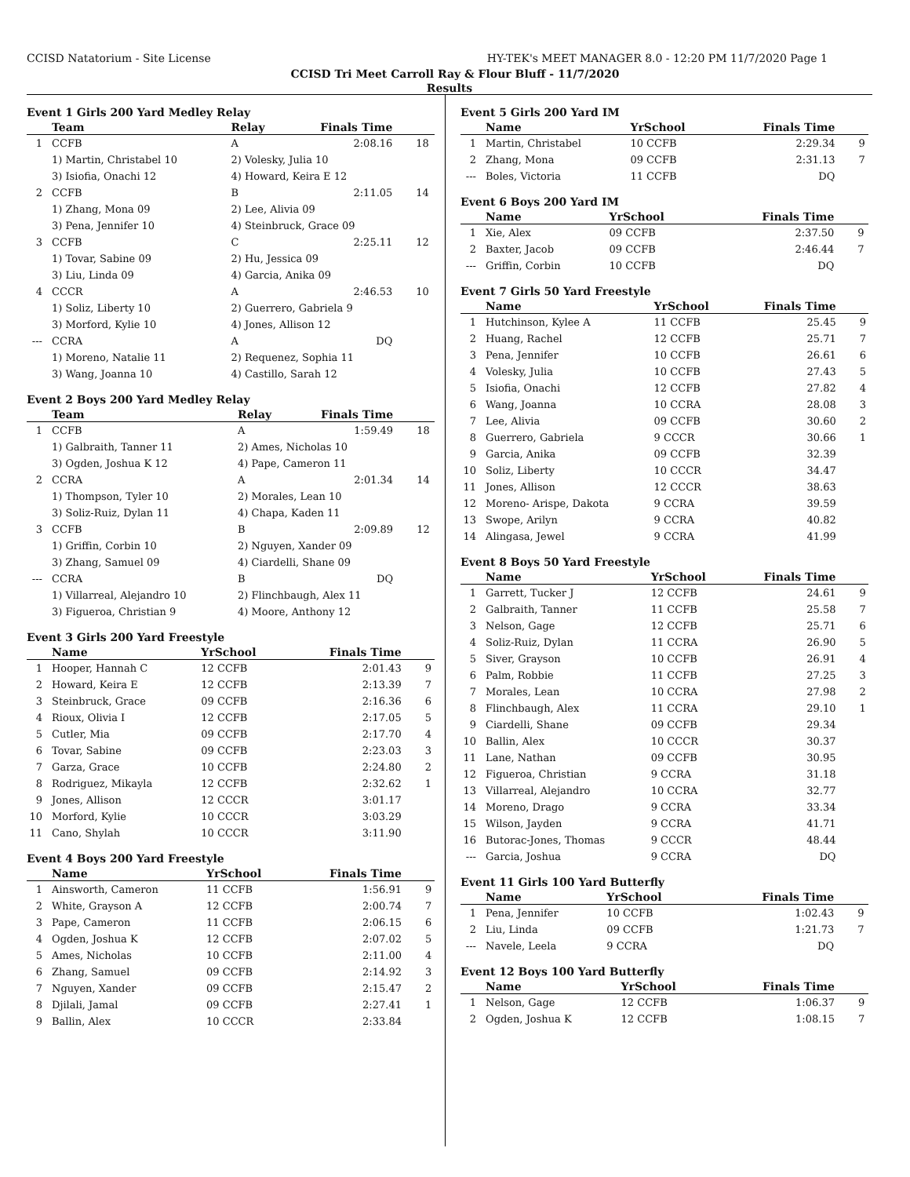CCISD Natatorium - Site License HY-TEK's MEET MANAGER 8.0 - 12:20 PM 11/7/2020 Page 1
CCISD Tri Meet Carroll Ray & Flour Bluff - 11/7/2020
Results
Event 1 Girls 200 Yard Medley Relay
| | Team | Relay | Finals Time | |
| --- | --- | --- | --- | --- |
| 1 | CCFB | A | 2:08.16 | 18 |
| | 1) Martin, Christabel 10 | 2) Volesky, Julia 10 | | |
| | 3) Isiofia, Onachi 12 | 4) Howard, Keira E 12 | | |
| 2 | CCFB | B | 2:11.05 | 14 |
| | 1) Zhang, Mona 09 | 2) Lee, Alivia 09 | | |
| | 3) Pena, Jennifer 10 | 4) Steinbruck, Grace 09 | | |
| 3 | CCFB | C | 2:25.11 | 12 |
| | 1) Tovar, Sabine 09 | 2) Hu, Jessica 09 | | |
| | 3) Liu, Linda 09 | 4) Garcia, Anika 09 | | |
| 4 | CCCR | A | 2:46.53 | 10 |
| | 1) Soliz, Liberty 10 | 2) Guerrero, Gabriela 9 | | |
| | 3) Morford, Kylie 10 | 4) Jones, Allison 12 | | |
| --- | CCRA | A | DQ | |
| | 1) Moreno, Natalie 11 | 2) Requenez, Sophia 11 | | |
| | 3) Wang, Joanna 10 | 4) Castillo, Sarah 12 | | |
Event 2 Boys 200 Yard Medley Relay
| | Team | Relay | Finals Time | |
| --- | --- | --- | --- | --- |
| 1 | CCFB | A | 1:59.49 | 18 |
| | 1) Galbraith, Tanner 11 | 2) Ames, Nicholas 10 | | |
| | 3) Ogden, Joshua K 12 | 4) Pape, Cameron 11 | | |
| 2 | CCRA | A | 2:01.34 | 14 |
| | 1) Thompson, Tyler 10 | 2) Morales, Lean 10 | | |
| | 3) Soliz-Ruiz, Dylan 11 | 4) Chapa, Kaden 11 | | |
| 3 | CCFB | B | 2:09.89 | 12 |
| | 1) Griffin, Corbin 10 | 2) Nguyen, Xander 09 | | |
| | 3) Zhang, Samuel 09 | 4) Ciardelli, Shane 09 | | |
| --- | CCRA | B | DQ | |
| | 1) Villarreal, Alejandro 10 | 2) Flinchbaugh, Alex 11 | | |
| | 3) Figueroa, Christian 9 | 4) Moore, Anthony 12 | | |
Event 3 Girls 200 Yard Freestyle
| | Name | YrSchool | Finals Time | |
| --- | --- | --- | --- | --- |
| 1 | Hooper, Hannah C | 12 CCFB | 2:01.43 | 9 |
| 2 | Howard, Keira E | 12 CCFB | 2:13.39 | 7 |
| 3 | Steinbruck, Grace | 09 CCFB | 2:16.36 | 6 |
| 4 | Rioux, Olivia I | 12 CCFB | 2:17.05 | 5 |
| 5 | Cutler, Mia | 09 CCFB | 2:17.70 | 4 |
| 6 | Tovar, Sabine | 09 CCFB | 2:23.03 | 3 |
| 7 | Garza, Grace | 10 CCFB | 2:24.80 | 2 |
| 8 | Rodriguez, Mikayla | 12 CCFB | 2:32.62 | 1 |
| 9 | Jones, Allison | 12 CCCR | 3:01.17 | |
| 10 | Morford, Kylie | 10 CCCR | 3:03.29 | |
| 11 | Cano, Shylah | 10 CCCR | 3:11.90 | |
Event 4 Boys 200 Yard Freestyle
| | Name | YrSchool | Finals Time | |
| --- | --- | --- | --- | --- |
| 1 | Ainsworth, Cameron | 11 CCFB | 1:56.91 | 9 |
| 2 | White, Grayson A | 12 CCFB | 2:00.74 | 7 |
| 3 | Pape, Cameron | 11 CCFB | 2:06.15 | 6 |
| 4 | Ogden, Joshua K | 12 CCFB | 2:07.02 | 5 |
| 5 | Ames, Nicholas | 10 CCFB | 2:11.00 | 4 |
| 6 | Zhang, Samuel | 09 CCFB | 2:14.92 | 3 |
| 7 | Nguyen, Xander | 09 CCFB | 2:15.47 | 2 |
| 8 | Djilali, Jamal | 09 CCFB | 2:27.41 | 1 |
| 9 | Ballin, Alex | 10 CCCR | 2:33.84 | |
Event 5 Girls 200 Yard IM
| | Name | YrSchool | Finals Time | |
| --- | --- | --- | --- | --- |
| 1 | Martin, Christabel | 10 CCFB | 2:29.34 | 9 |
| 2 | Zhang, Mona | 09 CCFB | 2:31.13 | 7 |
| --- | Boles, Victoria | 11 CCFB | DQ | |
Event 6 Boys 200 Yard IM
| | Name | YrSchool | Finals Time | |
| --- | --- | --- | --- | --- |
| 1 | Xie, Alex | 09 CCFB | 2:37.50 | 9 |
| 2 | Baxter, Jacob | 09 CCFB | 2:46.44 | 7 |
| --- | Griffin, Corbin | 10 CCFB | DQ | |
Event 7 Girls 50 Yard Freestyle
| | Name | YrSchool | Finals Time | |
| --- | --- | --- | --- | --- |
| 1 | Hutchinson, Kylee A | 11 CCFB | 25.45 | 9 |
| 2 | Huang, Rachel | 12 CCFB | 25.71 | 7 |
| 3 | Pena, Jennifer | 10 CCFB | 26.61 | 6 |
| 4 | Volesky, Julia | 10 CCFB | 27.43 | 5 |
| 5 | Isiofia, Onachi | 12 CCFB | 27.82 | 4 |
| 6 | Wang, Joanna | 10 CCRA | 28.08 | 3 |
| 7 | Lee, Alivia | 09 CCFB | 30.60 | 2 |
| 8 | Guerrero, Gabriela | 9 CCCR | 30.66 | 1 |
| 9 | Garcia, Anika | 09 CCFB | 32.39 | |
| 10 | Soliz, Liberty | 10 CCCR | 34.47 | |
| 11 | Jones, Allison | 12 CCCR | 38.63 | |
| 12 | Moreno- Arispe, Dakota | 9 CCRA | 39.59 | |
| 13 | Swope, Arilyn | 9 CCRA | 40.82 | |
| 14 | Alingasa, Jewel | 9 CCRA | 41.99 | |
Event 8 Boys 50 Yard Freestyle
| | Name | YrSchool | Finals Time | |
| --- | --- | --- | --- | --- |
| 1 | Garrett, Tucker J | 12 CCFB | 24.61 | 9 |
| 2 | Galbraith, Tanner | 11 CCFB | 25.58 | 7 |
| 3 | Nelson, Gage | 12 CCFB | 25.71 | 6 |
| 4 | Soliz-Ruiz, Dylan | 11 CCRA | 26.90 | 5 |
| 5 | Siver, Grayson | 10 CCFB | 26.91 | 4 |
| 6 | Palm, Robbie | 11 CCFB | 27.25 | 3 |
| 7 | Morales, Lean | 10 CCRA | 27.98 | 2 |
| 8 | Flinchbaugh, Alex | 11 CCRA | 29.10 | 1 |
| 9 | Ciardelli, Shane | 09 CCFB | 29.34 | |
| 10 | Ballin, Alex | 10 CCCR | 30.37 | |
| 11 | Lane, Nathan | 09 CCFB | 30.95 | |
| 12 | Figueroa, Christian | 9 CCRA | 31.18 | |
| 13 | Villarreal, Alejandro | 10 CCRA | 32.77 | |
| 14 | Moreno, Drago | 9 CCRA | 33.34 | |
| 15 | Wilson, Jayden | 9 CCRA | 41.71 | |
| 16 | Butorac-Jones, Thomas | 9 CCCR | 48.44 | |
| --- | Garcia, Joshua | 9 CCRA | DQ | |
Event 11 Girls 100 Yard Butterfly
| | Name | YrSchool | Finals Time | |
| --- | --- | --- | --- | --- |
| 1 | Pena, Jennifer | 10 CCFB | 1:02.43 | 9 |
| 2 | Liu, Linda | 09 CCFB | 1:21.73 | 7 |
| --- | Navele, Leela | 9 CCRA | DQ | |
Event 12 Boys 100 Yard Butterfly
| | Name | YrSchool | Finals Time | |
| --- | --- | --- | --- | --- |
| 1 | Nelson, Gage | 12 CCFB | 1:06.37 | 9 |
| 2 | Ogden, Joshua K | 12 CCFB | 1:08.15 | 7 |